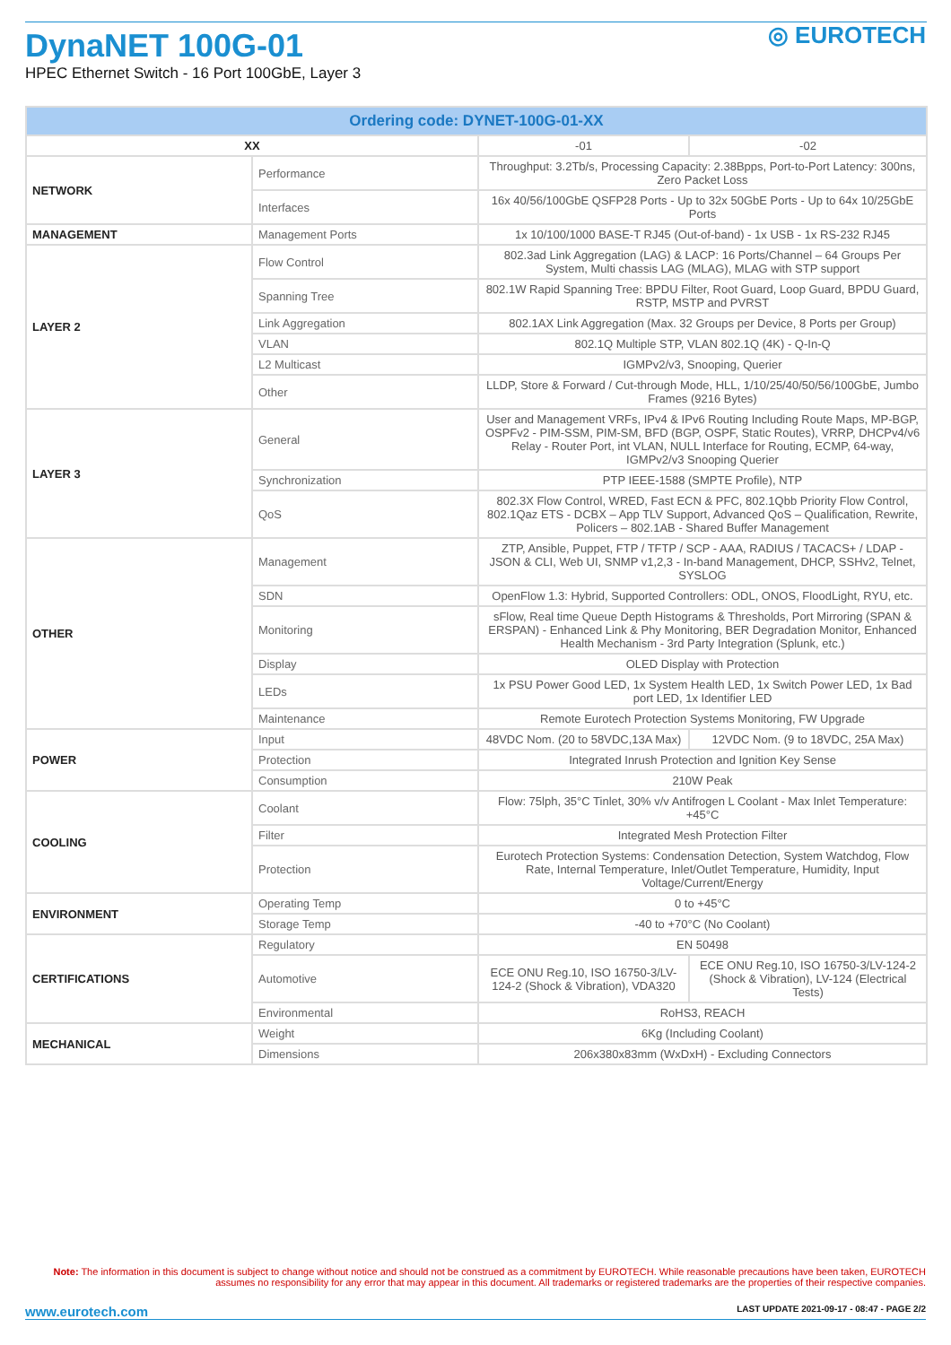◎ EUROTECH
DynaNET 100G-01
HPEC Ethernet Switch - 16 Port 100GbE, Layer 3
| Ordering code: DYNET-100G-01-XX | | | |
| --- | --- | --- | --- |
| XX | | -01 | -02 |
| NETWORK | Performance | Throughput: 3.2Tb/s, Processing Capacity: 2.38Bpps, Port-to-Port Latency: 300ns, Zero Packet Loss | |
| | Interfaces | 16x 40/56/100GbE QSFP28 Ports - Up to 32x 50GbE Ports - Up to 64x 10/25GbE Ports | |
| MANAGEMENT | Management Ports | 1x 10/100/1000 BASE-T RJ45 (Out-of-band) - 1x USB - 1x RS-232 RJ45 | |
| LAYER 2 | Flow Control | 802.3ad Link Aggregation (LAG) & LACP: 16 Ports/Channel – 64 Groups Per System, Multi chassis LAG (MLAG), MLAG with STP support | |
| | Spanning Tree | 802.1W Rapid Spanning Tree: BPDU Filter, Root Guard, Loop Guard, BPDU Guard, RSTP, MSTP and PVRST | |
| | Link Aggregation | 802.1AX Link Aggregation (Max. 32 Groups per Device, 8 Ports per Group) | |
| | VLAN | 802.1Q Multiple STP, VLAN 802.1Q (4K) - Q-In-Q | |
| | L2 Multicast | IGMPv2/v3, Snooping, Querier | |
| | Other | LLDP, Store & Forward / Cut-through Mode, HLL, 1/10/25/40/50/56/100GbE, Jumbo Frames (9216 Bytes) | |
| LAYER 3 | General | User and Management VRFs, IPv4 & IPv6 Routing Including Route Maps, MP-BGP, OSPFv2 - PIM-SSM, PIM-SM, BFD (BGP, OSPF, Static Routes), VRRP, DHCPv4/v6 Relay - Router Port, int VLAN, NULL Interface for Routing, ECMP, 64-way, IGMPv2/v3 Snooping Querier | |
| | Synchronization | PTP IEEE-1588 (SMPTE Profile), NTP | |
| | QoS | 802.3X Flow Control, WRED, Fast ECN & PFC, 802.1Qbb Priority Flow Control, 802.1Qaz ETS - DCBX – App TLV Support, Advanced QoS – Qualification, Rewrite, Policers – 802.1AB - Shared Buffer Management | |
| OTHER | Management | ZTP, Ansible, Puppet, FTP / TFTP / SCP - AAA, RADIUS / TACACS+ / LDAP - JSON & CLI, Web UI, SNMP v1,2,3 - In-band Management, DHCP, SSHv2, Telnet, SYSLOG | |
| | SDN | OpenFlow 1.3: Hybrid, Supported Controllers: ODL, ONOS, FloodLight, RYU, etc. | |
| | Monitoring | sFlow, Real time Queue Depth Histograms & Thresholds, Port Mirroring (SPAN & ERSPAN) - Enhanced Link & Phy Monitoring, BER Degradation Monitor, Enhanced Health Mechanism - 3rd Party Integration (Splunk, etc.) | |
| | Display | OLED Display with Protection | |
| | LEDs | 1x PSU Power Good LED, 1x System Health LED, 1x Switch Power LED, 1x Bad port LED, 1x Identifier LED | |
| | Maintenance | Remote Eurotech Protection Systems Monitoring, FW Upgrade | |
| POWER | Input | 48VDC Nom. (20 to 58VDC,13A Max) | 12VDC Nom. (9 to 18VDC, 25A Max) |
| | Protection | Integrated Inrush Protection and Ignition Key Sense | |
| | Consumption | 210W Peak | |
| COOLING | Coolant | Flow: 75lph, 35°C Tinlet, 30% v/v Antifrogen L Coolant - Max Inlet Temperature: +45°C | |
| | Filter | Integrated Mesh Protection Filter | |
| | Protection | Eurotech Protection Systems: Condensation Detection, System Watchdog, Flow Rate, Internal Temperature, Inlet/Outlet Temperature, Humidity, Input Voltage/Current/Energy | |
| ENVIRONMENT | Operating Temp | 0 to +45°C | |
| | Storage Temp | -40 to +70°C (No Coolant) | |
| CERTIFICATIONS | Regulatory | EN 50498 | |
| | Automotive | ECE ONU Reg.10, ISO 16750-3/LV-124-2 (Shock & Vibration), VDA320 | ECE ONU Reg.10, ISO 16750-3/LV-124-2 (Shock & Vibration), LV-124 (Electrical Tests) |
| | Environmental | RoHS3, REACH | |
| MECHANICAL | Weight | 6Kg (Including Coolant) | |
| | Dimensions | 206x380x83mm (WxDxH) - Excluding Connectors | |
Note: The information in this document is subject to change without notice and should not be construed as a commitment by EUROTECH. While reasonable precautions have been taken, EUROTECH assumes no responsibility for any error that may appear in this document. All trademarks or registered trademarks are the properties of their respective companies.
www.eurotech.com LAST UPDATE 2021-09-17 - 08:47 - PAGE 2/2